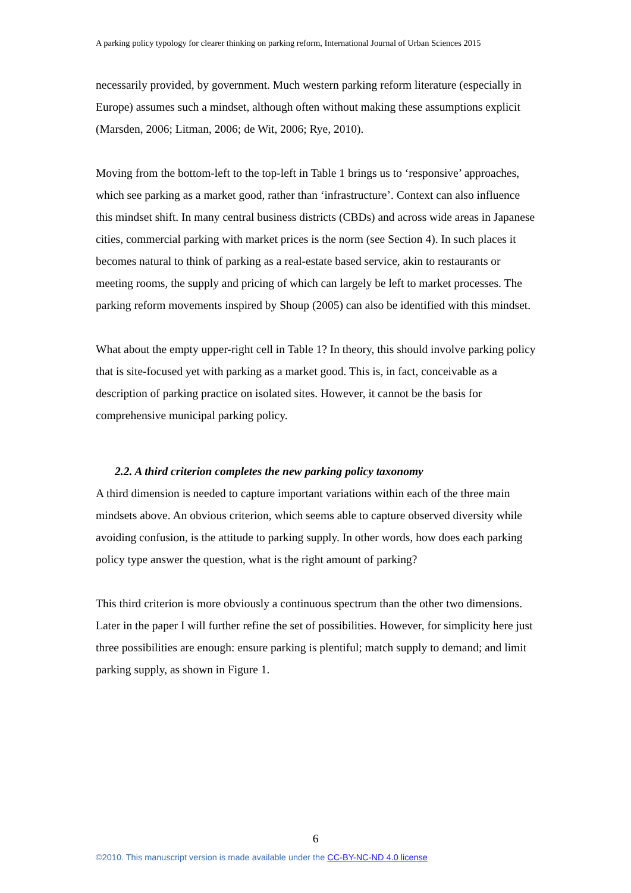A parking policy typology for clearer thinking on parking reform, International Journal of Urban Sciences 2015
necessarily provided, by government. Much western parking reform literature (especially in Europe) assumes such a mindset, although often without making these assumptions explicit (Marsden, 2006; Litman, 2006; de Wit, 2006; Rye, 2010).
Moving from the bottom-left to the top-left in Table 1 brings us to ‘responsive’ approaches, which see parking as a market good, rather than ‘infrastructure’. Context can also influence this mindset shift. In many central business districts (CBDs) and across wide areas in Japanese cities, commercial parking with market prices is the norm (see Section 4). In such places it becomes natural to think of parking as a real-estate based service, akin to restaurants or meeting rooms, the supply and pricing of which can largely be left to market processes. The parking reform movements inspired by Shoup (2005) can also be identified with this mindset.
What about the empty upper-right cell in Table 1? In theory, this should involve parking policy that is site-focused yet with parking as a market good. This is, in fact, conceivable as a description of parking practice on isolated sites. However, it cannot be the basis for comprehensive municipal parking policy.
2.2. A third criterion completes the new parking policy taxonomy
A third dimension is needed to capture important variations within each of the three main mindsets above. An obvious criterion, which seems able to capture observed diversity while avoiding confusion, is the attitude to parking supply. In other words, how does each parking policy type answer the question, what is the right amount of parking?
This third criterion is more obviously a continuous spectrum than the other two dimensions. Later in the paper I will further refine the set of possibilities. However, for simplicity here just three possibilities are enough: ensure parking is plentiful; match supply to demand; and limit parking supply, as shown in Figure 1.
6
©2010. This manuscript version is made available under the CC-BY-NC-ND 4.0 license